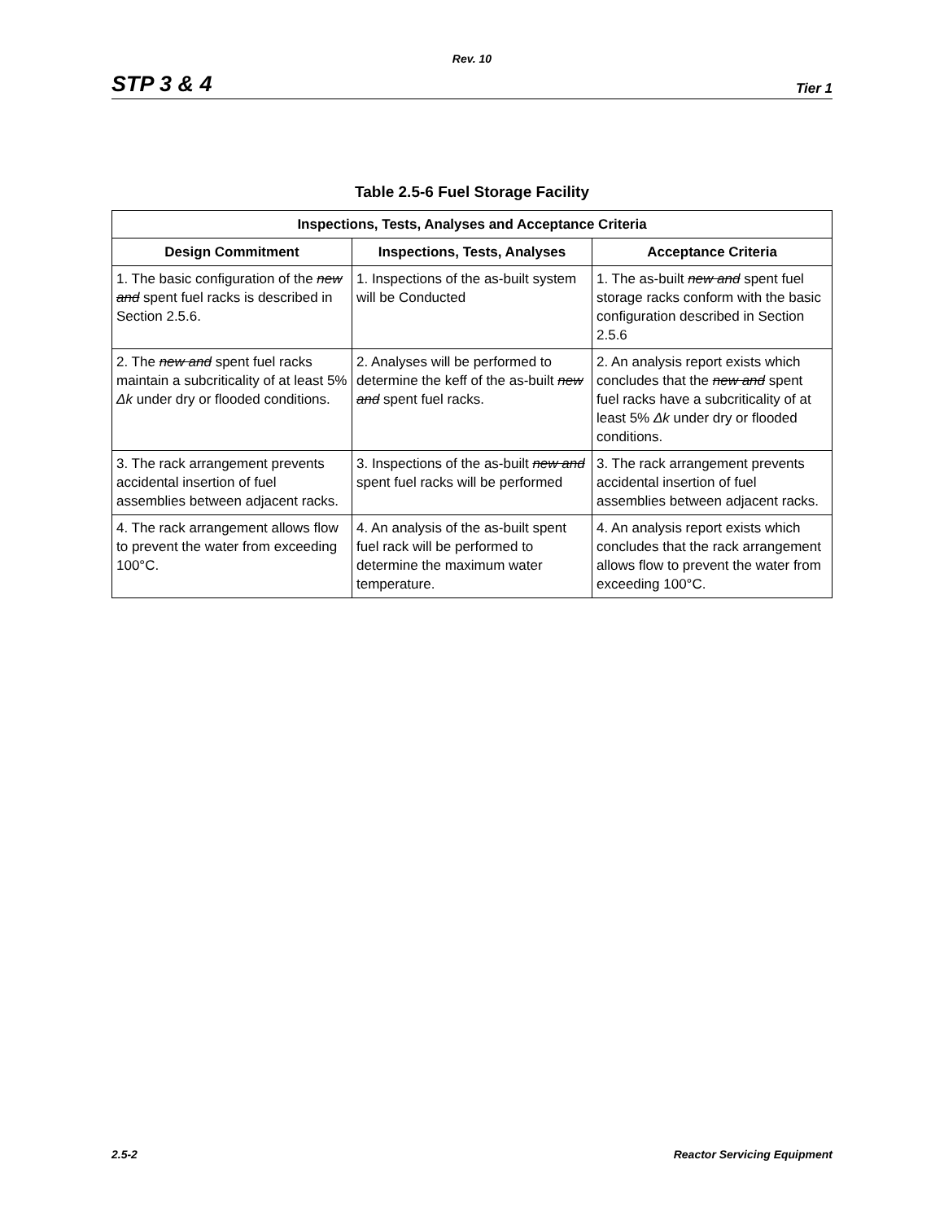Rev. 10
STP 3 & 4 Tier 1
Table 2.5-6 Fuel Storage Facility
| Inspections, Tests, Analyses and Acceptance Criteria | | |
| --- | --- | --- |
| Design Commitment | Inspections, Tests, Analyses | Acceptance Criteria |
| 1. The basic configuration of the new and spent fuel racks is described in Section 2.5.6. | 1. Inspections of the as-built system will be Conducted | 1. The as-built new and spent fuel storage racks conform with the basic configuration described in Section 2.5.6 |
| 2. The new and spent fuel racks maintain a subcriticality of at least 5% Δk under dry or flooded conditions. | 2. Analyses will be performed to determine the keff of the as-built new and spent fuel racks. | 2. An analysis report exists which concludes that the new and spent fuel racks have a subcriticality of at least 5% Δk under dry or flooded conditions. |
| 3. The rack arrangement prevents accidental insertion of fuel assemblies between adjacent racks. | 3. Inspections of the as-built new and spent fuel racks will be performed | 3. The rack arrangement prevents accidental insertion of fuel assemblies between adjacent racks. |
| 4. The rack arrangement allows flow to prevent the water from exceeding 100°C. | 4. An analysis of the as-built spent fuel rack will be performed to determine the maximum water temperature. | 4. An analysis report exists which concludes that the rack arrangement allows flow to prevent the water from exceeding 100°C. |
2.5-2 Reactor Servicing Equipment